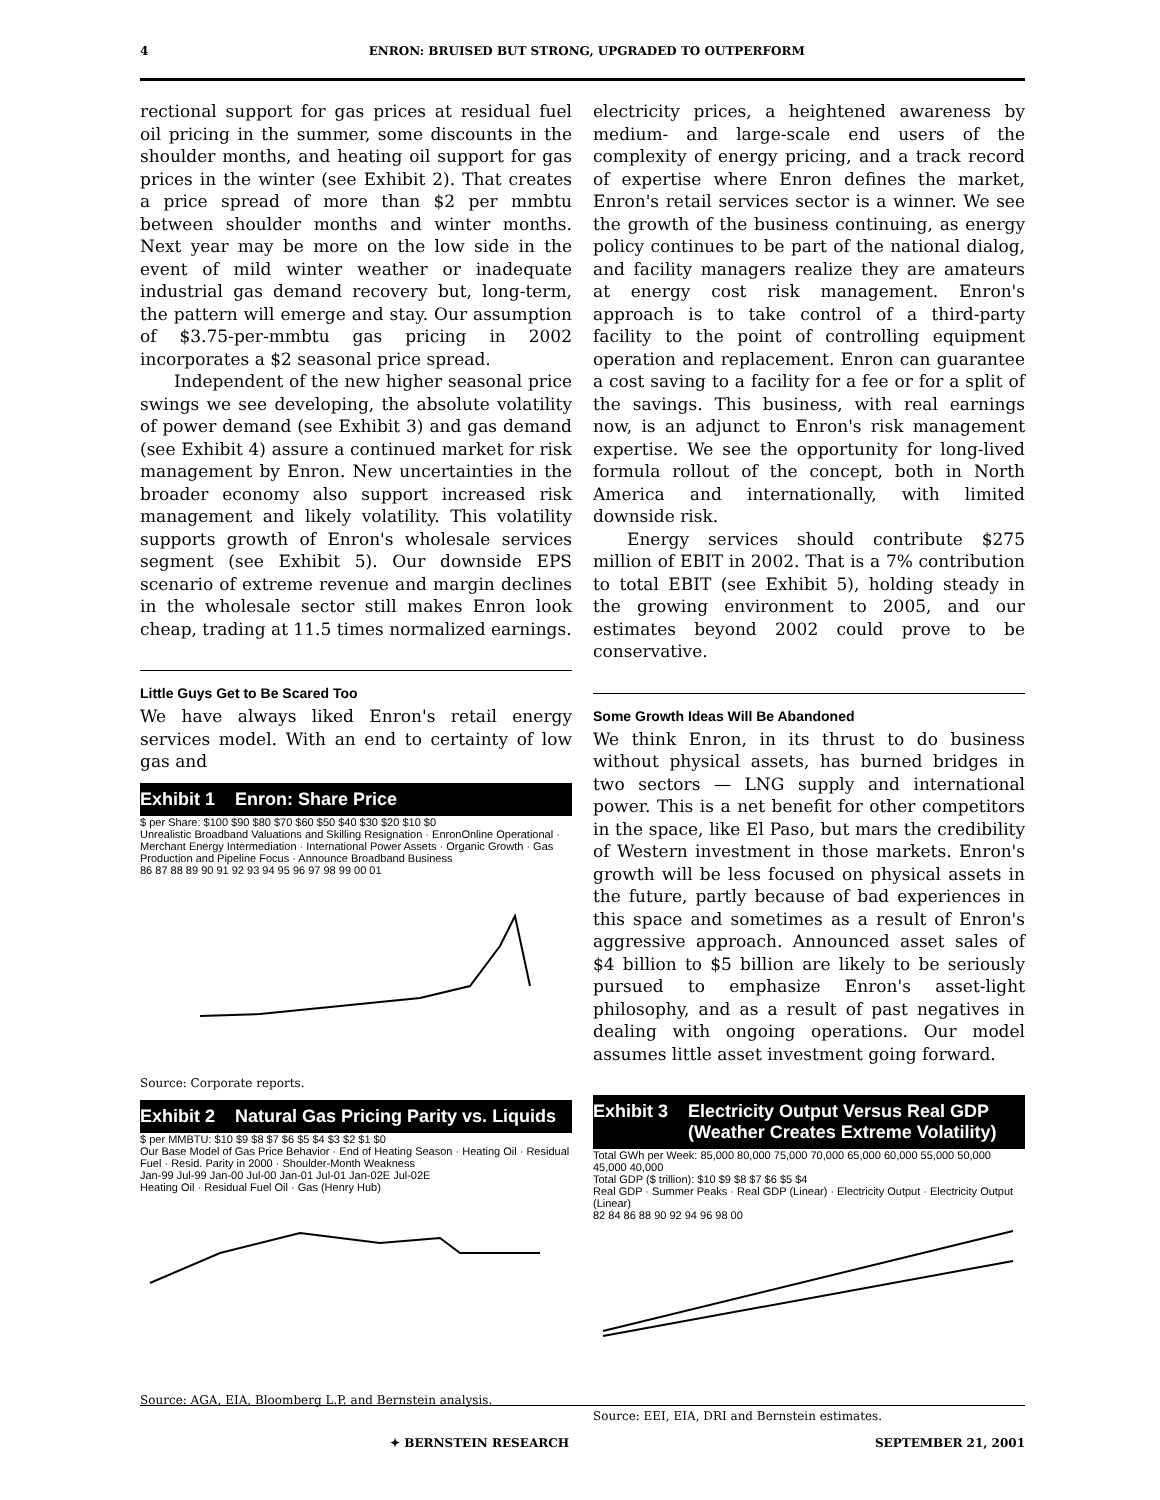4 ENRON: BRUISED BUT STRONG, UPGRADED TO OUTPERFORM
rectional support for gas prices at residual fuel oil pricing in the summer, some discounts in the shoulder months, and heating oil support for gas prices in the winter (see Exhibit 2). That creates a price spread of more than $2 per mmbtu between shoulder months and winter months. Next year may be more on the low side in the event of mild winter weather or inadequate industrial gas demand recovery but, long-term, the pattern will emerge and stay. Our assumption of $3.75-per-mmbtu gas pricing in 2002 incorporates a $2 seasonal price spread.
Independent of the new higher seasonal price swings we see developing, the absolute volatility of power demand (see Exhibit 3) and gas demand (see Exhibit 4) assure a continued market for risk management by Enron. New uncertainties in the broader economy also support increased risk management and likely volatility. This volatility supports growth of Enron's wholesale services segment (see Exhibit 5). Our downside EPS scenario of extreme revenue and margin declines in the wholesale sector still makes Enron look cheap, trading at 11.5 times normalized earnings.
Little Guys Get to Be Scared Too
We have always liked Enron's retail energy services model. With an end to certainty of low gas and
Exhibit 1 Enron: Share Price
$ per Share: $100 $90 $80 $70 $60 $50 $40 $30 $20 $10 $0
Unrealistic Broadband Valuations and Skilling Resignation · EnronOnline Operational · Merchant Energy Intermediation · International Power Assets · Organic Growth · Gas Production and Pipeline Focus · Announce Broadband Business
86 87 88 89 90 91 92 93 94 95 96 97 98 99 00 01
Source: Corporate reports.
Exhibit 2 Natural Gas Pricing Parity vs. Liquids
$ per MMBTU: $10 $9 $8 $7 $6 $5 $4 $3 $2 $1 $0
Our Base Model of Gas Price Behavior · End of Heating Season · Heating Oil · Residual Fuel · Resid. Parity in 2000 · Shoulder-Month Weakness
Jan-99 Jul-99 Jan-00 Jul-00 Jan-01 Jul-01 Jan-02E Jul-02E
Heating Oil · Residual Fuel Oil · Gas (Henry Hub)
Source: AGA, EIA, Bloomberg L.P. and Bernstein analysis.
electricity prices, a heightened awareness by medium- and large-scale end users of the complexity of energy pricing, and a track record of expertise where Enron defines the market, Enron's retail services sector is a winner. We see the growth of the business continuing, as energy policy continues to be part of the national dialog, and facility managers realize they are amateurs at energy cost risk management. Enron's approach is to take control of a third-party facility to the point of controlling equipment operation and replacement. Enron can guarantee a cost saving to a facility for a fee or for a split of the savings. This business, with real earnings now, is an adjunct to Enron's risk management expertise. We see the opportunity for long-lived formula rollout of the concept, both in North America and internationally, with limited downside risk.
Energy services should contribute $275 million of EBIT in 2002. That is a 7% contribution to total EBIT (see Exhibit 5), holding steady in the growing environment to 2005, and our estimates beyond 2002 could prove to be conservative.
Some Growth Ideas Will Be Abandoned
We think Enron, in its thrust to do business without physical assets, has burned bridges in two sectors — LNG supply and international power. This is a net benefit for other competitors in the space, like El Paso, but mars the credibility of Western investment in those markets. Enron's growth will be less focused on physical assets in the future, partly because of bad experiences in this space and sometimes as a result of Enron's aggressive approach. Announced asset sales of $4 billion to $5 billion are likely to be seriously pursued to emphasize Enron's asset-light philosophy, and as a result of past negatives in dealing with ongoing operations. Our model assumes little asset investment going forward.
Exhibit 3 Electricity Output Versus Real GDP
(Weather Creates Extreme Volatility)
Total GWh per Week: 85,000 80,000 75,000 70,000 65,000 60,000 55,000 50,000 45,000 40,000
Total GDP ($ trillion): $10 $9 $8 $7 $6 $5 $4
Real GDP · Summer Peaks · Real GDP (Linear) · Electricity Output · Electricity Output (Linear)
82 84 86 88 90 92 94 96 98 00
Source: EEI, EIA, DRI and Bernstein estimates.
✦ BERNSTEIN RESEARCH SEPTEMBER 21, 2001